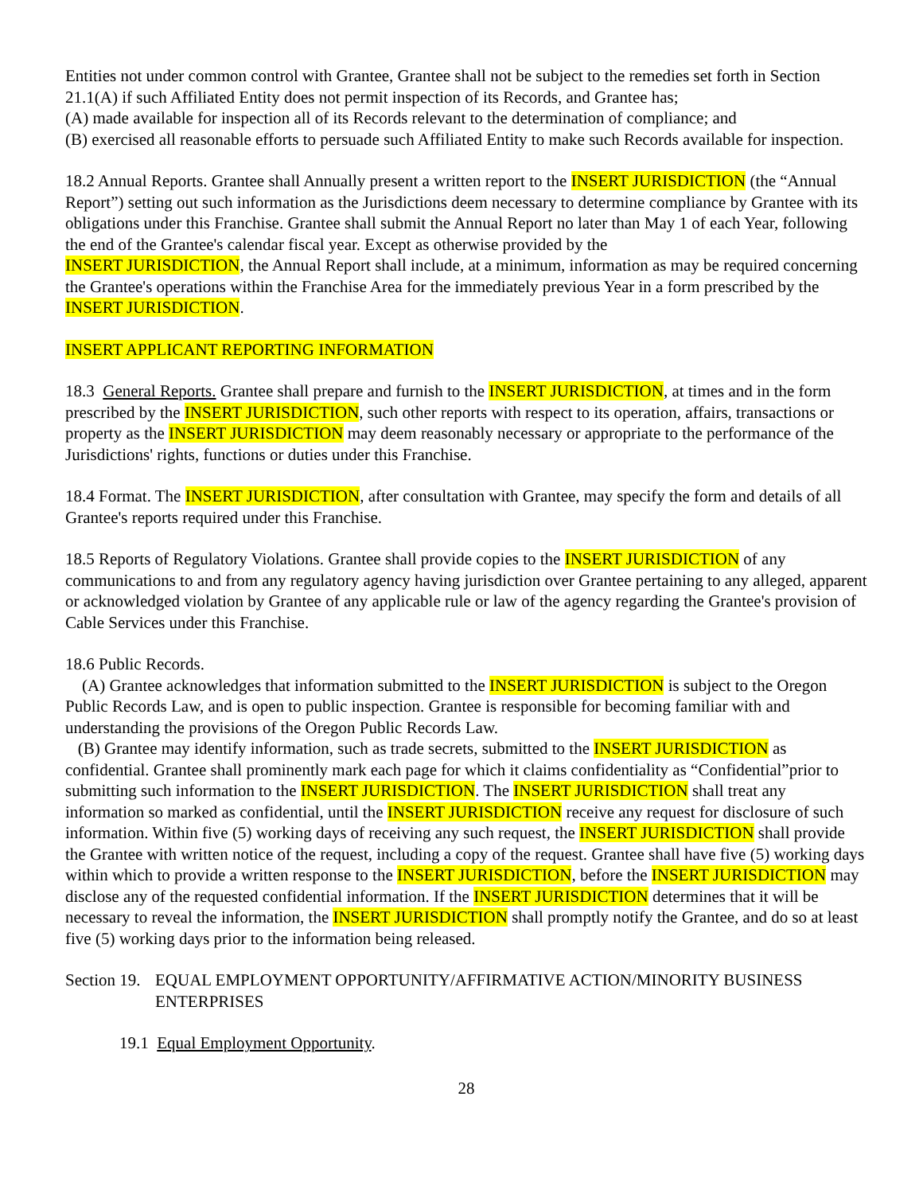Entities not under common control with Grantee, Grantee shall not be subject to the remedies set forth in Section 21.1(A) if such Affiliated Entity does not permit inspection of its Records, and Grantee has;
(A) made available for inspection all of its Records relevant to the determination of compliance; and
(B) exercised all reasonable efforts to persuade such Affiliated Entity to make such Records available for inspection.
18.2 Annual Reports. Grantee shall Annually present a written report to the INSERT JURISDICTION (the “Annual Report”) setting out such information as the Jurisdictions deem necessary to determine compliance by Grantee with its obligations under this Franchise. Grantee shall submit the Annual Report no later than May 1 of each Year, following the end of the Grantee's calendar fiscal year. Except as otherwise provided by the
INSERT JURISDICTION, the Annual Report shall include, at a minimum, information as may be required concerning the Grantee's operations within the Franchise Area for the immediately previous Year in a form prescribed by the INSERT JURISDICTION.
INSERT APPLICANT REPORTING INFORMATION
18.3 General Reports. Grantee shall prepare and furnish to the INSERT JURISDICTION, at times and in the form prescribed by the INSERT JURISDICTION, such other reports with respect to its operation, affairs, transactions or property as the INSERT JURISDICTION may deem reasonably necessary or appropriate to the performance of the Jurisdictions' rights, functions or duties under this Franchise.
18.4 Format. The INSERT JURISDICTION, after consultation with Grantee, may specify the form and details of all Grantee's reports required under this Franchise.
18.5 Reports of Regulatory Violations. Grantee shall provide copies to the INSERT JURISDICTION of any communications to and from any regulatory agency having jurisdiction over Grantee pertaining to any alleged, apparent or acknowledged violation by Grantee of any applicable rule or law of the agency regarding the Grantee's provision of Cable Services under this Franchise.
18.6 Public Records.
(A) Grantee acknowledges that information submitted to the INSERT JURISDICTION is subject to the Oregon Public Records Law, and is open to public inspection. Grantee is responsible for becoming familiar with and understanding the provisions of the Oregon Public Records Law.
(B) Grantee may identify information, such as trade secrets, submitted to the INSERT JURISDICTION as confidential. Grantee shall prominently mark each page for which it claims confidentiality as “Confidential”prior to submitting such information to the INSERT JURISDICTION. The INSERT JURISDICTION shall treat any information so marked as confidential, until the INSERT JURISDICTION receive any request for disclosure of such information. Within five (5) working days of receiving any such request, the INSERT JURISDICTION shall provide the Grantee with written notice of the request, including a copy of the request. Grantee shall have five (5) working days within which to provide a written response to the INSERT JURISDICTION, before the INSERT JURISDICTION may disclose any of the requested confidential information. If the INSERT JURISDICTION determines that it will be necessary to reveal the information, the INSERT JURISDICTION shall promptly notify the Grantee, and do so at least five (5) working days prior to the information being released.
Section 19. EQUAL EMPLOYMENT OPPORTUNITY/AFFIRMATIVE ACTION/MINORITY BUSINESS ENTERPRISES
19.1 Equal Employment Opportunity.
28